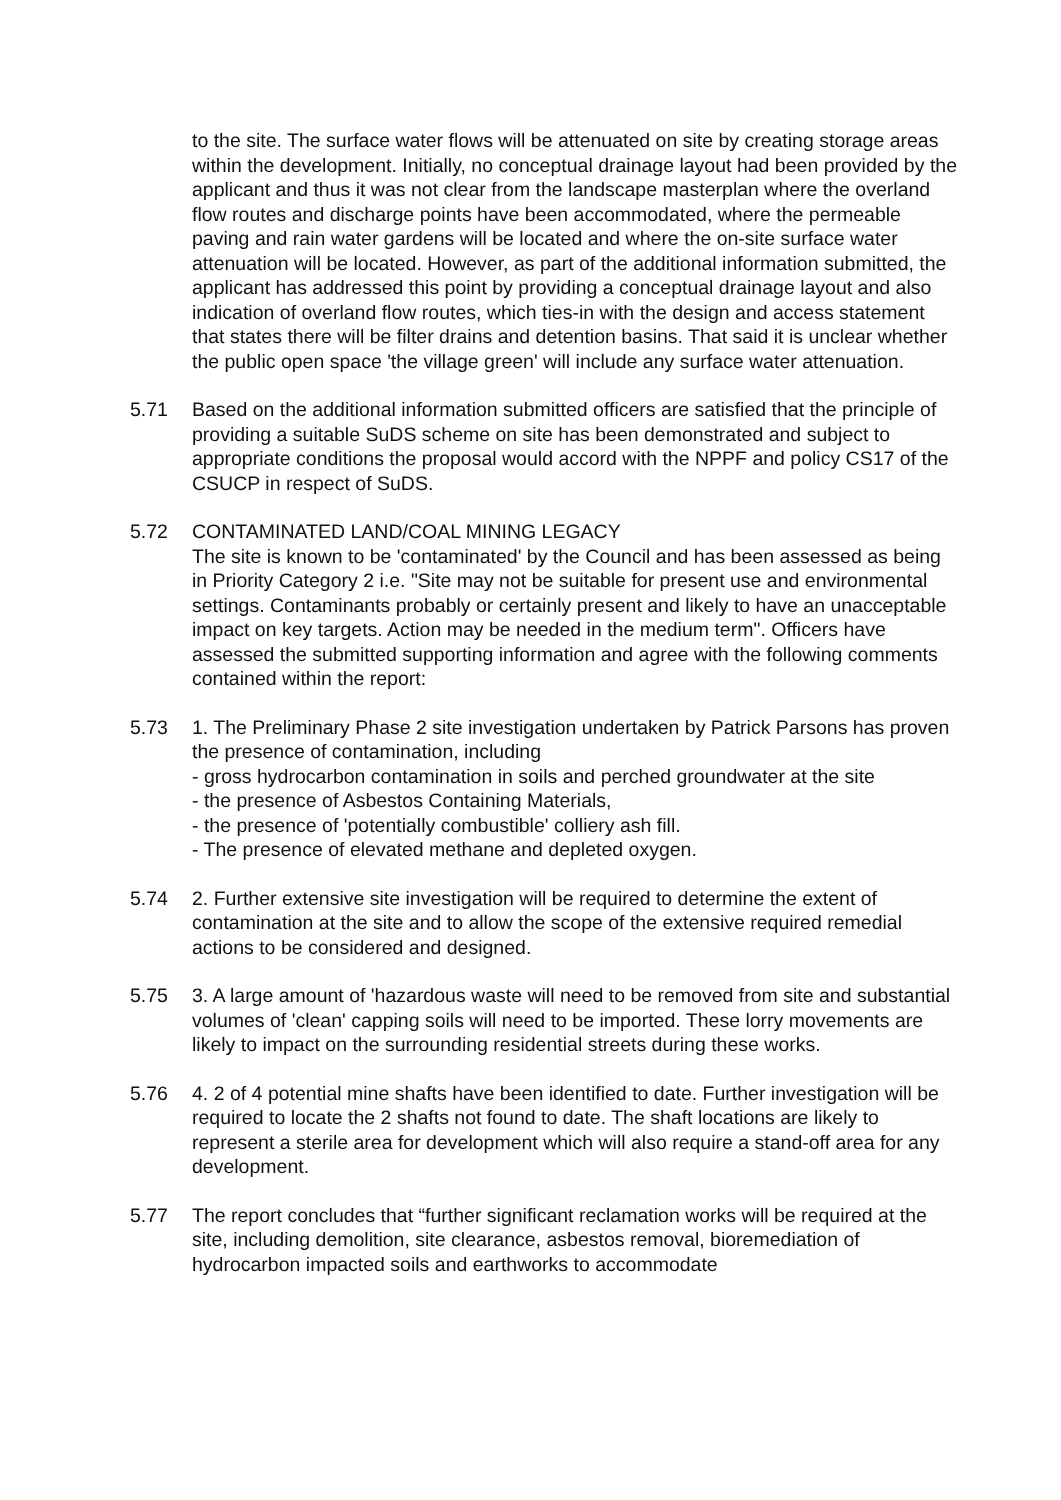to the site. The surface water flows will be attenuated on site by creating storage areas within the development. Initially, no conceptual drainage layout had been provided by the applicant and thus it was not clear from the landscape masterplan where the overland flow routes and discharge points have been accommodated, where the permeable paving and rain water gardens will be located and where the on-site surface water attenuation will be located. However, as part of the additional information submitted, the applicant has addressed this point by providing a conceptual drainage layout and also indication of overland flow routes, which ties-in with the design and access statement that states there will be filter drains and detention basins. That said it is unclear whether the public open space 'the village green' will include any surface water attenuation.
5.71 Based on the additional information submitted officers are satisfied that the principle of providing a suitable SuDS scheme on site has been demonstrated and subject to appropriate conditions the proposal would accord with the NPPF and policy CS17 of the CSUCP in respect of SuDS.
5.72 CONTAMINATED LAND/COAL MINING LEGACY
The site is known to be 'contaminated' by the Council and has been assessed as being in Priority Category 2 i.e. "Site may not be suitable for present use and environmental settings. Contaminants probably or certainly present and likely to have an unacceptable impact on key targets. Action may be needed in the medium term". Officers have assessed the submitted supporting information and agree with the following comments contained within the report:
5.73 1. The Preliminary Phase 2 site investigation undertaken by Patrick Parsons has proven the presence of contamination, including
- gross hydrocarbon contamination in soils and perched groundwater at the site
- the presence of Asbestos Containing Materials,
- the presence of 'potentially combustible' colliery ash fill.
- The presence of elevated methane and depleted oxygen.
5.74 2. Further extensive site investigation will be required to determine the extent of contamination at the site and to allow the scope of the extensive required remedial actions to be considered and designed.
5.75 3. A large amount of 'hazardous waste will need to be removed from site and substantial volumes of 'clean' capping soils will need to be imported. These lorry movements are likely to impact on the surrounding residential streets during these works.
5.76 4. 2 of 4 potential mine shafts have been identified to date. Further investigation will be required to locate the 2 shafts not found to date. The shaft locations are likely to represent a sterile area for development which will also require a stand-off area for any development.
5.77 The report concludes that “further significant reclamation works will be required at the site, including demolition, site clearance, asbestos removal, bioremediation of hydrocarbon impacted soils and earthworks to accommodate